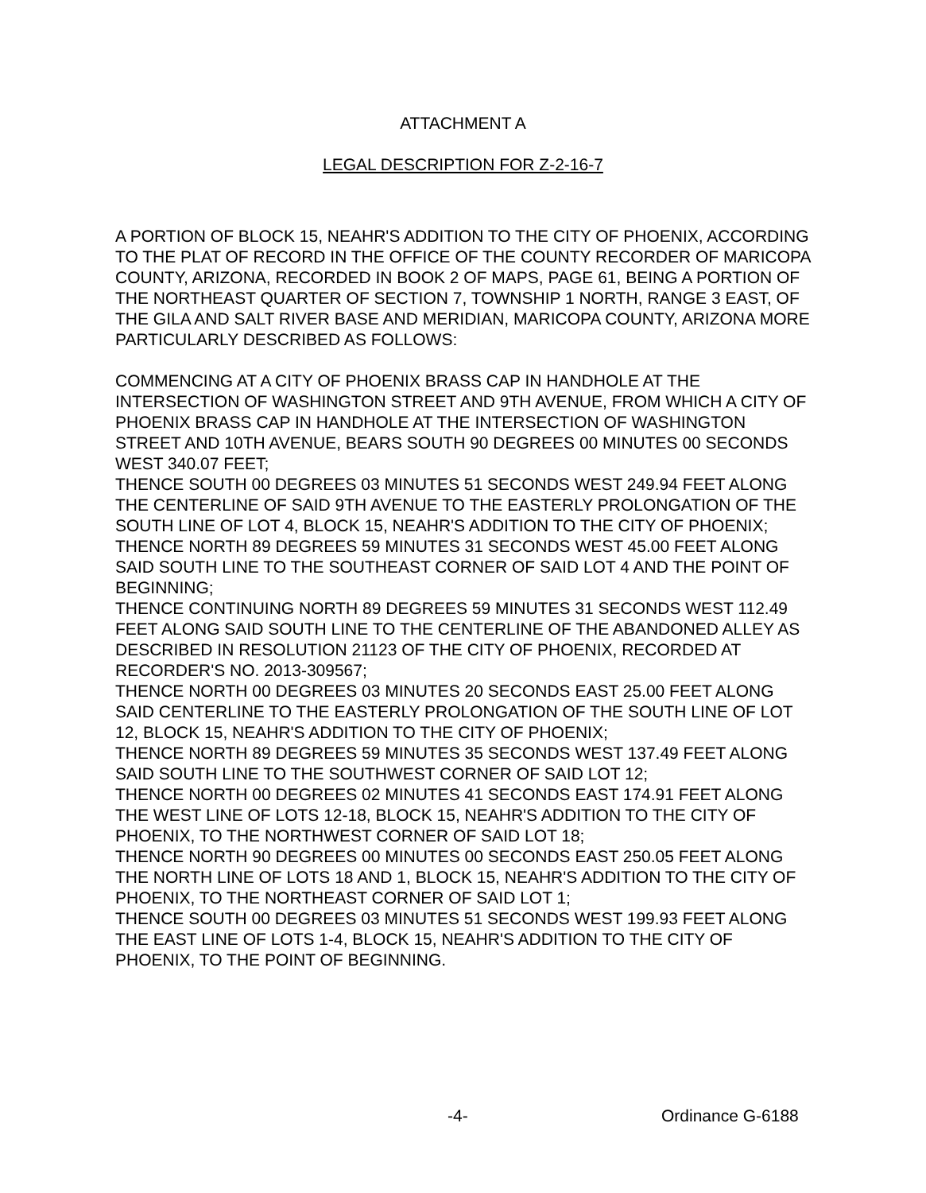ATTACHMENT A
LEGAL DESCRIPTION FOR Z-2-16-7
A PORTION OF BLOCK 15, NEAHR'S ADDITION TO THE CITY OF PHOENIX, ACCORDING TO THE PLAT OF RECORD IN THE OFFICE OF THE COUNTY RECORDER OF MARICOPA COUNTY, ARIZONA, RECORDED IN BOOK 2 OF MAPS, PAGE 61, BEING A PORTION OF THE NORTHEAST QUARTER OF SECTION 7, TOWNSHIP 1 NORTH, RANGE 3 EAST, OF THE GILA AND SALT RIVER BASE AND MERIDIAN, MARICOPA COUNTY, ARIZONA MORE PARTICULARLY DESCRIBED AS FOLLOWS:
COMMENCING AT A CITY OF PHOENIX BRASS CAP IN HANDHOLE AT THE INTERSECTION OF WASHINGTON STREET AND 9TH AVENUE, FROM WHICH A CITY OF PHOENIX BRASS CAP IN HANDHOLE AT THE INTERSECTION OF WASHINGTON STREET AND 10TH AVENUE, BEARS SOUTH 90 DEGREES 00 MINUTES 00 SECONDS WEST 340.07 FEET;
THENCE SOUTH 00 DEGREES 03 MINUTES 51 SECONDS WEST 249.94 FEET ALONG THE CENTERLINE OF SAID 9TH AVENUE TO THE EASTERLY PROLONGATION OF THE SOUTH LINE OF LOT 4, BLOCK 15, NEAHR'S ADDITION TO THE CITY OF PHOENIX;
THENCE NORTH 89 DEGREES 59 MINUTES 31 SECONDS WEST 45.00 FEET ALONG SAID SOUTH LINE TO THE SOUTHEAST CORNER OF SAID LOT 4 AND THE POINT OF BEGINNING;
THENCE CONTINUING NORTH 89 DEGREES 59 MINUTES 31 SECONDS WEST 112.49 FEET ALONG SAID SOUTH LINE TO THE CENTERLINE OF THE ABANDONED ALLEY AS DESCRIBED IN RESOLUTION 21123 OF THE CITY OF PHOENIX, RECORDED AT RECORDER'S NO. 2013-309567;
THENCE NORTH 00 DEGREES 03 MINUTES 20 SECONDS EAST 25.00 FEET ALONG SAID CENTERLINE TO THE EASTERLY PROLONGATION OF THE SOUTH LINE OF LOT 12, BLOCK 15, NEAHR'S ADDITION TO THE CITY OF PHOENIX;
THENCE NORTH 89 DEGREES 59 MINUTES 35 SECONDS WEST 137.49 FEET ALONG SAID SOUTH LINE TO THE SOUTHWEST CORNER OF SAID LOT 12;
THENCE NORTH 00 DEGREES 02 MINUTES 41 SECONDS EAST 174.91 FEET ALONG THE WEST LINE OF LOTS 12-18, BLOCK 15, NEAHR'S ADDITION TO THE CITY OF PHOENIX, TO THE NORTHWEST CORNER OF SAID LOT 18;
THENCE NORTH 90 DEGREES 00 MINUTES 00 SECONDS EAST 250.05 FEET ALONG THE NORTH LINE OF LOTS 18 AND 1, BLOCK 15, NEAHR'S ADDITION TO THE CITY OF PHOENIX, TO THE NORTHEAST CORNER OF SAID LOT 1;
THENCE SOUTH 00 DEGREES 03 MINUTES 51 SECONDS WEST 199.93 FEET ALONG THE EAST LINE OF LOTS 1-4, BLOCK 15, NEAHR'S ADDITION TO THE CITY OF PHOENIX, TO THE POINT OF BEGINNING.
-4- Ordinance G-6188